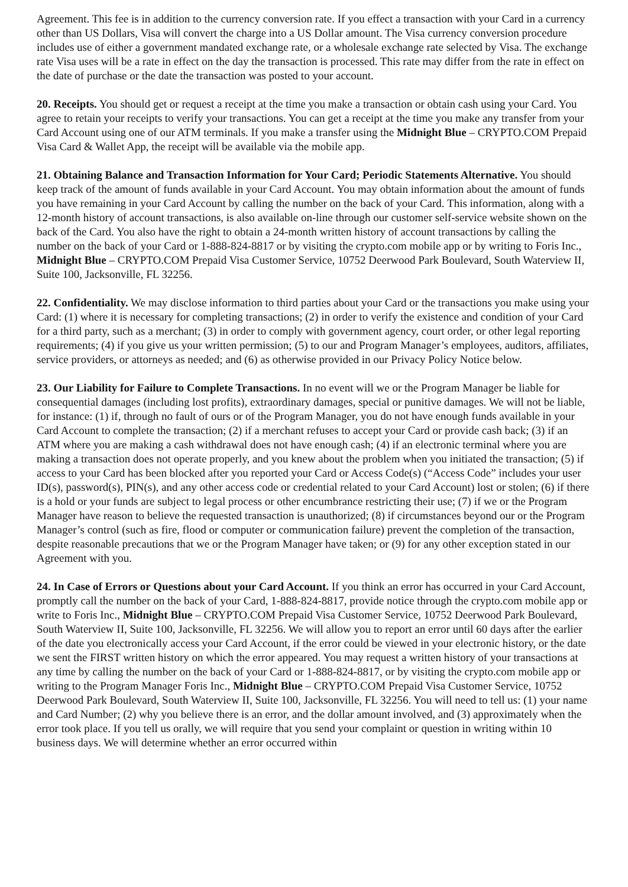Agreement. This fee is in addition to the currency conversion rate. If you effect a transaction with your Card in a currency other than US Dollars, Visa will convert the charge into a US Dollar amount. The Visa currency conversion procedure includes use of either a government mandated exchange rate, or a wholesale exchange rate selected by Visa. The exchange rate Visa uses will be a rate in effect on the day the transaction is processed. This rate may differ from the rate in effect on the date of purchase or the date the transaction was posted to your account.
20. Receipts. You should get or request a receipt at the time you make a transaction or obtain cash using your Card. You agree to retain your receipts to verify your transactions. You can get a receipt at the time you make any transfer from your Card Account using one of our ATM terminals. If you make a transfer using the Midnight Blue – CRYPTO.COM Prepaid Visa Card & Wallet App, the receipt will be available via the mobile app.
21. Obtaining Balance and Transaction Information for Your Card; Periodic Statements Alternative. You should keep track of the amount of funds available in your Card Account. You may obtain information about the amount of funds you have remaining in your Card Account by calling the number on the back of your Card. This information, along with a 12-month history of account transactions, is also available on-line through our customer self-service website shown on the back of the Card. You also have the right to obtain a 24-month written history of account transactions by calling the number on the back of your Card or 1-888-824-8817 or by visiting the crypto.com mobile app or by writing to Foris Inc., Midnight Blue – CRYPTO.COM Prepaid Visa Customer Service, 10752 Deerwood Park Boulevard, South Waterview II, Suite 100, Jacksonville, FL 32256.
22. Confidentiality. We may disclose information to third parties about your Card or the transactions you make using your Card: (1) where it is necessary for completing transactions; (2) in order to verify the existence and condition of your Card for a third party, such as a merchant; (3) in order to comply with government agency, court order, or other legal reporting requirements; (4) if you give us your written permission; (5) to our and Program Manager’s employees, auditors, affiliates, service providers, or attorneys as needed; and (6) as otherwise provided in our Privacy Policy Notice below.
23. Our Liability for Failure to Complete Transactions. In no event will we or the Program Manager be liable for consequential damages (including lost profits), extraordinary damages, special or punitive damages. We will not be liable, for instance: (1) if, through no fault of ours or of the Program Manager, you do not have enough funds available in your Card Account to complete the transaction; (2) if a merchant refuses to accept your Card or provide cash back; (3) if an ATM where you are making a cash withdrawal does not have enough cash; (4) if an electronic terminal where you are making a transaction does not operate properly, and you knew about the problem when you initiated the transaction; (5) if access to your Card has been blocked after you reported your Card or Access Code(s) (“Access Code” includes your user ID(s), password(s), PIN(s), and any other access code or credential related to your Card Account) lost or stolen; (6) if there is a hold or your funds are subject to legal process or other encumbrance restricting their use; (7) if we or the Program Manager have reason to believe the requested transaction is unauthorized; (8) if circumstances beyond our or the Program Manager’s control (such as fire, flood or computer or communication failure) prevent the completion of the transaction, despite reasonable precautions that we or the Program Manager have taken; or (9) for any other exception stated in our Agreement with you.
24. In Case of Errors or Questions about your Card Account. If you think an error has occurred in your Card Account, promptly call the number on the back of your Card, 1-888-824-8817, provide notice through the crypto.com mobile app or write to Foris Inc., Midnight Blue – CRYPTO.COM Prepaid Visa Customer Service, 10752 Deerwood Park Boulevard, South Waterview II, Suite 100, Jacksonville, FL 32256. We will allow you to report an error until 60 days after the earlier of the date you electronically access your Card Account, if the error could be viewed in your electronic history, or the date we sent the FIRST written history on which the error appeared. You may request a written history of your transactions at any time by calling the number on the back of your Card or 1-888-824-8817, or by visiting the crypto.com mobile app or writing to the Program Manager Foris Inc., Midnight Blue – CRYPTO.COM Prepaid Visa Customer Service, 10752 Deerwood Park Boulevard, South Waterview II, Suite 100, Jacksonville, FL 32256. You will need to tell us: (1) your name and Card Number; (2) why you believe there is an error, and the dollar amount involved, and (3) approximately when the error took place. If you tell us orally, we will require that you send your complaint or question in writing within 10 business days. We will determine whether an error occurred within